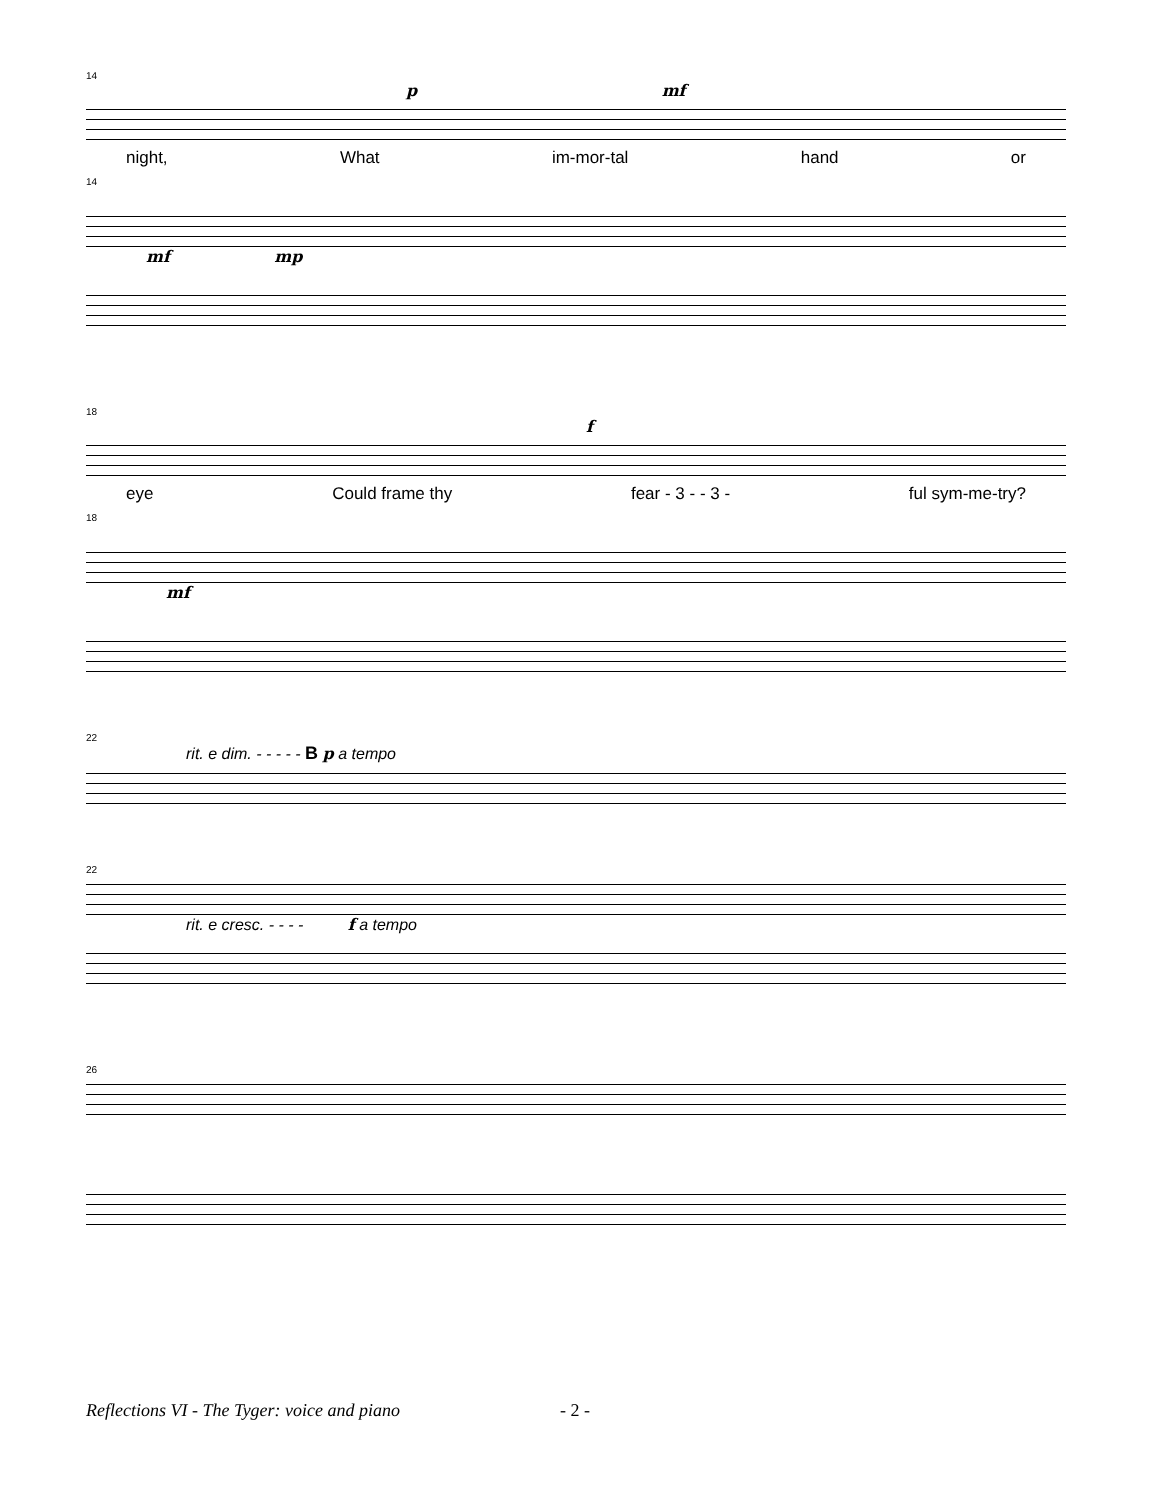14
p mf
night, What im-mor-tal hand or
14
mf mp
18
f
eye Could frame thy fear - 3 - - 3 - ful sym-me-try?
18
mf
22
rit. e dim. - - - - - B p a tempo
22
rit. e cresc. - - - - f a tempo
26
Reflections VI - The Tyger: voice and piano
- 2 -